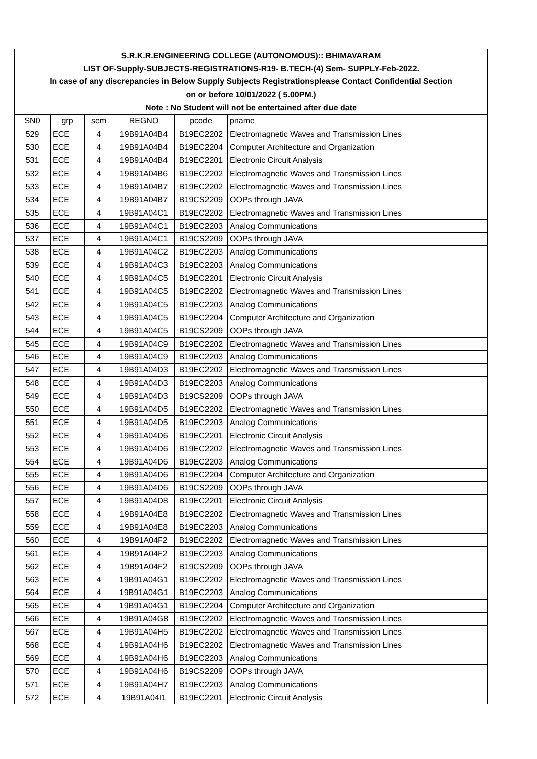| S.R.K.R.ENGINEERING COLLEGE (AUTONOMOUS):: BHIMAVARAM | | | | | |
| LIST OF-Supply-SUBJECTS-REGISTRATIONS-R19- B.TECH-(4) Sem- SUPPLY-Feb-2022. | | | | | |
| In case of any discrepancies in Below Supply Subjects Registrationsplease Contact Confidential Section | | | | | |
| on or before 10/01/2022 ( 5.00PM.) | | | | | |
| Note : No Student will not be entertained after due date | | | | | |
| SN0 | grp | sem | REGNO | pcode | pname |
| 529 | ECE | 4 | 19B91A04B4 | B19EC2202 | Electromagnetic Waves and Transmission Lines |
| 530 | ECE | 4 | 19B91A04B4 | B19EC2204 | Computer Architecture and Organization |
| 531 | ECE | 4 | 19B91A04B4 | B19EC2201 | Electronic Circuit Analysis |
| 532 | ECE | 4 | 19B91A04B6 | B19EC2202 | Electromagnetic Waves and Transmission Lines |
| 533 | ECE | 4 | 19B91A04B7 | B19EC2202 | Electromagnetic Waves and Transmission Lines |
| 534 | ECE | 4 | 19B91A04B7 | B19CS2209 | OOPs through JAVA |
| 535 | ECE | 4 | 19B91A04C1 | B19EC2202 | Electromagnetic Waves and Transmission Lines |
| 536 | ECE | 4 | 19B91A04C1 | B19EC2203 | Analog Communications |
| 537 | ECE | 4 | 19B91A04C1 | B19CS2209 | OOPs through JAVA |
| 538 | ECE | 4 | 19B91A04C2 | B19EC2203 | Analog Communications |
| 539 | ECE | 4 | 19B91A04C3 | B19EC2203 | Analog Communications |
| 540 | ECE | 4 | 19B91A04C5 | B19EC2201 | Electronic Circuit Analysis |
| 541 | ECE | 4 | 19B91A04C5 | B19EC2202 | Electromagnetic Waves and Transmission Lines |
| 542 | ECE | 4 | 19B91A04C5 | B19EC2203 | Analog Communications |
| 543 | ECE | 4 | 19B91A04C5 | B19EC2204 | Computer Architecture and Organization |
| 544 | ECE | 4 | 19B91A04C5 | B19CS2209 | OOPs through JAVA |
| 545 | ECE | 4 | 19B91A04C9 | B19EC2202 | Electromagnetic Waves and Transmission Lines |
| 546 | ECE | 4 | 19B91A04C9 | B19EC2203 | Analog Communications |
| 547 | ECE | 4 | 19B91A04D3 | B19EC2202 | Electromagnetic Waves and Transmission Lines |
| 548 | ECE | 4 | 19B91A04D3 | B19EC2203 | Analog Communications |
| 549 | ECE | 4 | 19B91A04D3 | B19CS2209 | OOPs through JAVA |
| 550 | ECE | 4 | 19B91A04D5 | B19EC2202 | Electromagnetic Waves and Transmission Lines |
| 551 | ECE | 4 | 19B91A04D5 | B19EC2203 | Analog Communications |
| 552 | ECE | 4 | 19B91A04D6 | B19EC2201 | Electronic Circuit Analysis |
| 553 | ECE | 4 | 19B91A04D6 | B19EC2202 | Electromagnetic Waves and Transmission Lines |
| 554 | ECE | 4 | 19B91A04D6 | B19EC2203 | Analog Communications |
| 555 | ECE | 4 | 19B91A04D6 | B19EC2204 | Computer Architecture and Organization |
| 556 | ECE | 4 | 19B91A04D6 | B19CS2209 | OOPs through JAVA |
| 557 | ECE | 4 | 19B91A04D8 | B19EC2201 | Electronic Circuit Analysis |
| 558 | ECE | 4 | 19B91A04E8 | B19EC2202 | Electromagnetic Waves and Transmission Lines |
| 559 | ECE | 4 | 19B91A04E8 | B19EC2203 | Analog Communications |
| 560 | ECE | 4 | 19B91A04F2 | B19EC2202 | Electromagnetic Waves and Transmission Lines |
| 561 | ECE | 4 | 19B91A04F2 | B19EC2203 | Analog Communications |
| 562 | ECE | 4 | 19B91A04F2 | B19CS2209 | OOPs through JAVA |
| 563 | ECE | 4 | 19B91A04G1 | B19EC2202 | Electromagnetic Waves and Transmission Lines |
| 564 | ECE | 4 | 19B91A04G1 | B19EC2203 | Analog Communications |
| 565 | ECE | 4 | 19B91A04G1 | B19EC2204 | Computer Architecture and Organization |
| 566 | ECE | 4 | 19B91A04G8 | B19EC2202 | Electromagnetic Waves and Transmission Lines |
| 567 | ECE | 4 | 19B91A04H5 | B19EC2202 | Electromagnetic Waves and Transmission Lines |
| 568 | ECE | 4 | 19B91A04H6 | B19EC2202 | Electromagnetic Waves and Transmission Lines |
| 569 | ECE | 4 | 19B91A04H6 | B19EC2203 | Analog Communications |
| 570 | ECE | 4 | 19B91A04H6 | B19CS2209 | OOPs through JAVA |
| 571 | ECE | 4 | 19B91A04H7 | B19EC2203 | Analog Communications |
| 572 | ECE | 4 | 19B91A04I1 | B19EC2201 | Electronic Circuit Analysis |